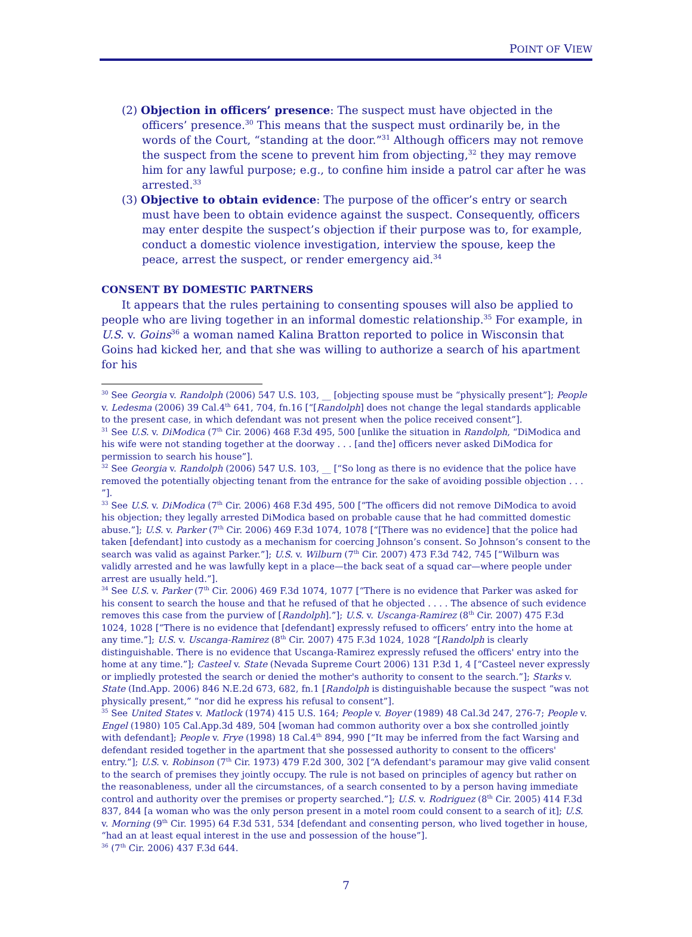POINT OF VIEW
(2) Objection in officers’ presence: The suspect must have objected in the officers’ presence.<sup>30</sup> This means that the suspect must ordinarily be, in the words of the Court, “standing at the door.”<sup>31</sup> Although officers may not remove the suspect from the scene to prevent him from objecting,<sup>32</sup> they may remove him for any lawful purpose; e.g., to confine him inside a patrol car after he was arrested.<sup>33</sup>
(3) Objective to obtain evidence: The purpose of the officer’s entry or search must have been to obtain evidence against the suspect. Consequently, officers may enter despite the suspect’s objection if their purpose was to, for example, conduct a domestic violence investigation, interview the spouse, keep the peace, arrest the suspect, or render emergency aid.<sup>34</sup>
CONSENT BY DOMESTIC PARTNERS
It appears that the rules pertaining to consenting spouses will also be applied to people who are living together in an informal domestic relationship.<sup>35</sup> For example, in U.S. v. Goins<sup>36</sup> a woman named Kalina Bratton reported to police in Wisconsin that Goins had kicked her, and that she was willing to authorize a search of his apartment for his
<sup>30</sup> See Georgia v. Randolph (2006) 547 U.S. 103, __ [objecting spouse must be “physically present”]; People v. Ledesma (2006) 39 Cal.4<sup>th</sup> 641, 704, fn.16 [“[Randolph] does not change the legal standards applicable to the present case, in which defendant was not present when the police received consent”].
<sup>31</sup> See U.S. v. DiModica (7<sup>th</sup> Cir. 2006) 468 F.3d 495, 500 [unlike the situation in Randolph, “DiModica and his wife were not standing together at the doorway . . . [and the] officers never asked DiModica for permission to search his house”].
<sup>32</sup> See Georgia v. Randolph (2006) 547 U.S. 103, __ [“So long as there is no evidence that the police have removed the potentially objecting tenant from the entrance for the sake of avoiding possible objection . . . ”].
<sup>33</sup> See U.S. v. DiModica (7<sup>th</sup> Cir. 2006) 468 F.3d 495, 500 [“The officers did not remove DiModica to avoid his objection; they legally arrested DiModica based on probable cause that he had committed domestic abuse.”]; U.S. v. Parker (7<sup>th</sup> Cir. 2006) 469 F.3d 1074, 1078 [“[There was no evidence] that the police had taken [defendant] into custody as a mechanism for coercing Johnson’s consent. So Johnson’s consent to the search was valid as against Parker.”]; U.S. v. Wilburn (7<sup>th</sup> Cir. 2007) 473 F.3d 742, 745 [“Wilburn was validly arrested and he was lawfully kept in a place—the back seat of a squad car—where people under arrest are usually held.”].
<sup>34</sup> See U.S. v. Parker (7<sup>th</sup> Cir. 2006) 469 F.3d 1074, 1077 [“There is no evidence that Parker was asked for his consent to search the house and that he refused of that he objected . . . . The absence of such evidence removes this case from the purview of [Randolph].”]; U.S. v. Uscanga-Ramirez (8<sup>th</sup> Cir. 2007) 475 F.3d 1024, 1028 [“There is no evidence that [defendant] expressly refused to officers’ entry into the home at any time.”]; U.S. v. Uscanga-Ramirez (8<sup>th</sup> Cir. 2007) 475 F.3d 1024, 1028 “[Randolph is clearly distinguishable. There is no evidence that Uscanga-Ramirez expressly refused the officers' entry into the home at any time.”]; Casteel v. State (Nevada Supreme Court 2006) 131 P.3d 1, 4 [“Casteel never expressly or impliedly protested the search or denied the mother's authority to consent to the search.”]; Starks v. State (Ind.App. 2006) 846 N.E.2d 673, 682, fn.1 [Randolph is distinguishable because the suspect “was not physically present,” “nor did he express his refusal to consent”].
<sup>35</sup> See United States v. Matlock (1974) 415 U.S. 164; People v. Boyer (1989) 48 Cal.3d 247, 276-7; People v. Engel (1980) 105 Cal.App.3d 489, 504 [woman had common authority over a box she controlled jointly with defendant]; People v. Frye (1998) 18 Cal.4<sup>th</sup> 894, 990 [“It may be inferred from the fact Warsing and defendant resided together in the apartment that she possessed authority to consent to the officers' entry.”]; U.S. v. Robinson (7<sup>th</sup> Cir. 1973) 479 F.2d 300, 302 [“A defendant's paramour may give valid consent to the search of premises they jointly occupy. The rule is not based on principles of agency but rather on the reasonableness, under all the circumstances, of a search consented to by a person having immediate control and authority over the premises or property searched.”]; U.S. v. Rodriguez (8<sup>th</sup> Cir. 2005) 414 F.3d 837, 844 [a woman who was the only person present in a motel room could consent to a search of it]; U.S. v. Morning (9<sup>th</sup> Cir. 1995) 64 F.3d 531, 534 [defendant and consenting person, who lived together in house, “had an at least equal interest in the use and possession of the house”].
<sup>36</sup> (7<sup>th</sup> Cir. 2006) 437 F.3d 644.
7